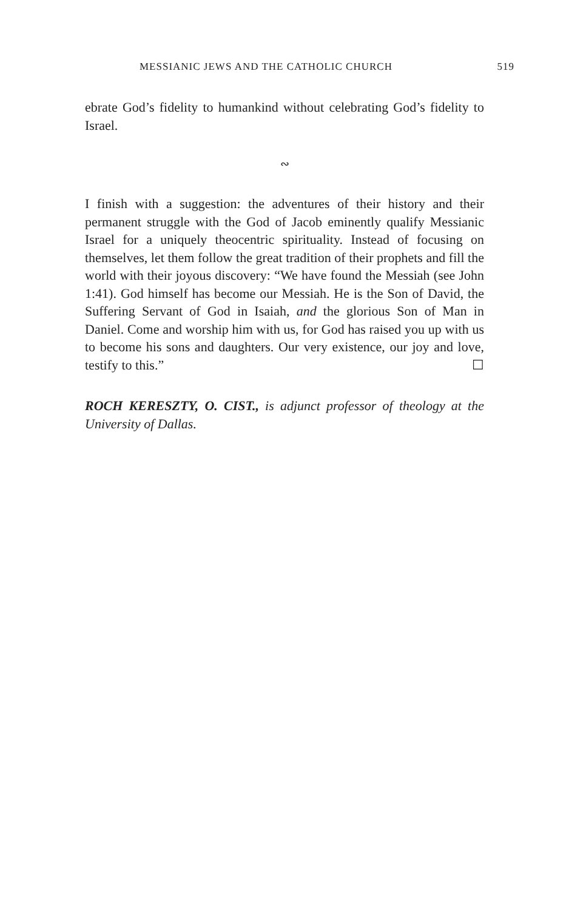MESSIANIC JEWS AND THE CATHOLIC CHURCH 519
ebrate God’s fidelity to humankind without celebrating God’s fidelity to Israel.
∾
I finish with a suggestion: the adventures of their history and their permanent struggle with the God of Jacob eminently qualify Messianic Israel for a uniquely theocentric spirituality. Instead of focusing on themselves, let them follow the great tradition of their prophets and fill the world with their joyous discovery: “We have found the Messiah (see John 1:41). God himself has become our Messiah. He is the Son of David, the Suffering Servant of God in Isaiah, and the glorious Son of Man in Daniel. Come and worship him with us, for God has raised you up with us to become his sons and daughters. Our very existence, our joy and love, testify to this.” ☐
ROCH KERESZTY, O. CIST., is adjunct professor of theology at the University of Dallas.